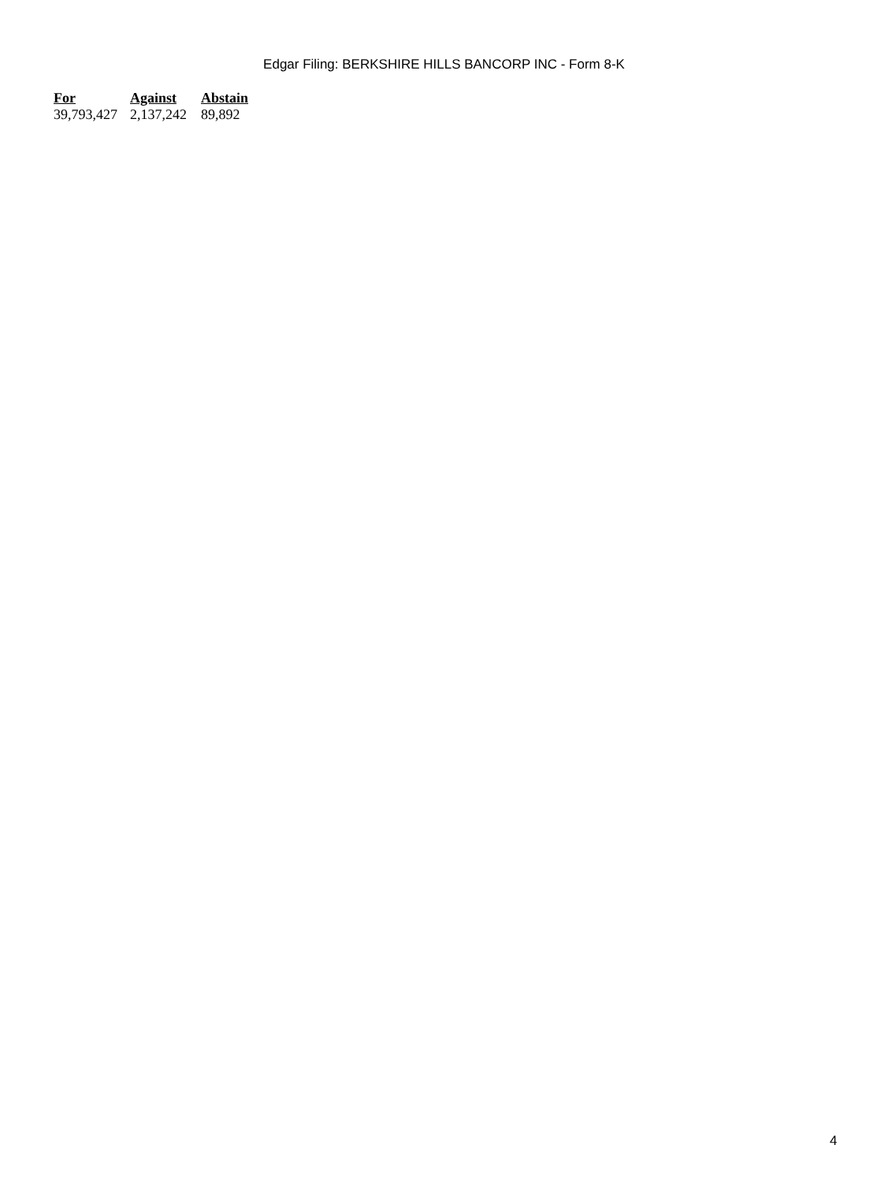Edgar Filing: BERKSHIRE HILLS BANCORP INC - Form 8-K
| For | Against | Abstain |
| --- | --- | --- |
| 39,793,427 | 2,137,242 | 89,892 |
4